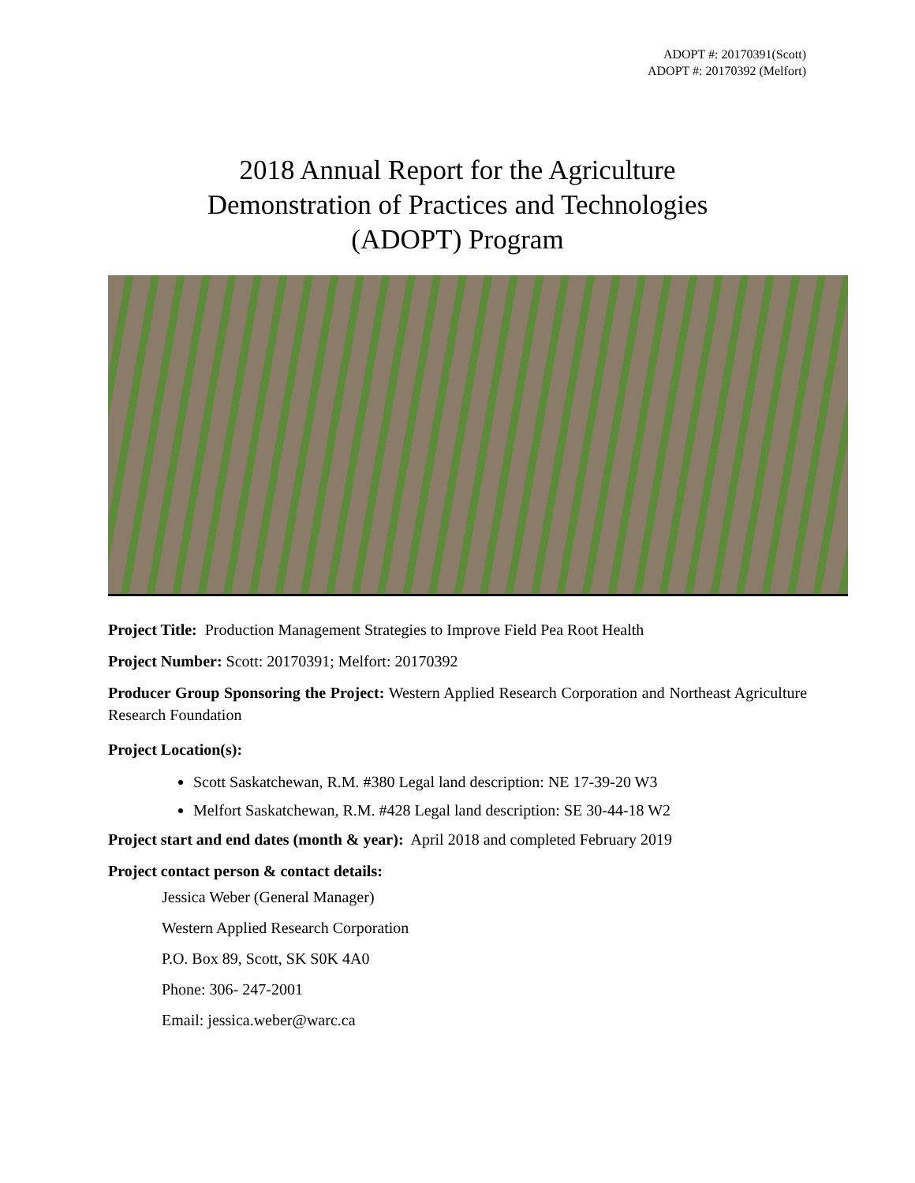ADOPT #: 20170391(Scott)
ADOPT #: 20170392 (Melfort)
2018 Annual Report for the Agriculture
Demonstration of Practices and Technologies
(ADOPT) Program
Project Title: Production Management Strategies to Improve Field Pea Root Health
Project Number: Scott: 20170391; Melfort: 20170392
Producer Group Sponsoring the Project: Western Applied Research Corporation and Northeast Agriculture Research Foundation
Project Location(s):
Scott Saskatchewan, R.M. #380 Legal land description: NE 17-39-20 W3
Melfort Saskatchewan, R.M. #428 Legal land description: SE 30-44-18 W2
Project start and end dates (month & year): April 2018 and completed February 2019
Project contact person & contact details:
Jessica Weber (General Manager)
Western Applied Research Corporation
P.O. Box 89, Scott, SK S0K 4A0
Phone: 306- 247-2001
Email: jessica.weber@warc.ca